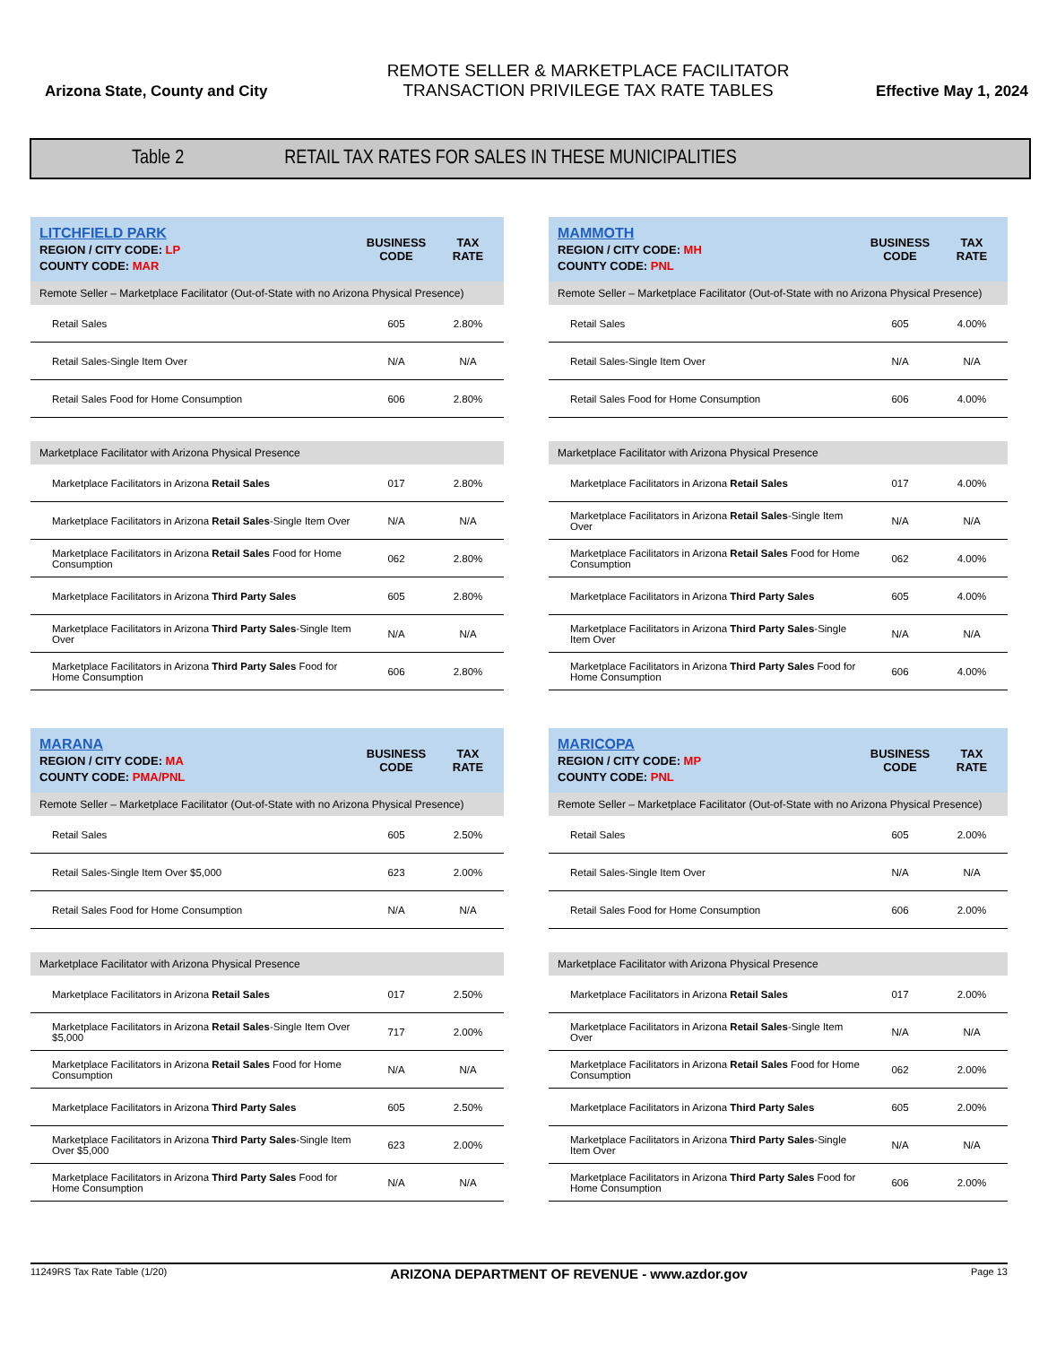Arizona State, County and City
REMOTE SELLER & MARKETPLACE FACILITATOR
TRANSACTION PRIVILEGE TAX RATE TABLES
Effective May 1, 2024
Table 2 RETAIL TAX RATES FOR SALES IN THESE MUNICIPALITIES
| LITCHFIELD PARK REGION / CITY CODE: LP COUNTY CODE: MAR | BUSINESS CODE | TAX RATE |
| --- | --- | --- |
| Remote Seller – Marketplace Facilitator (Out-of-State with no Arizona Physical Presence) | | |
| Retail Sales | 605 | 2.80% |
| Retail Sales-Single Item Over | N/A | N/A |
| Retail Sales Food for Home Consumption | 606 | 2.80% |
| Marketplace Facilitator with Arizona Physical Presence | | |
| Marketplace Facilitators in Arizona Retail Sales | 017 | 2.80% |
| Marketplace Facilitators in Arizona Retail Sales -Single Item Over | N/A | N/A |
| Marketplace Facilitators in Arizona Retail Sales Food for Home Consumption | 062 | 2.80% |
| Marketplace Facilitators in Arizona Third Party Sales | 605 | 2.80% |
| Marketplace Facilitators in Arizona Third Party Sales -Single Item Over | N/A | N/A |
| Marketplace Facilitators in Arizona Third Party Sales Food for Home Consumption | 606 | 2.80% |
| MAMMOTH REGION / CITY CODE: MH COUNTY CODE: PNL | BUSINESS CODE | TAX RATE |
| --- | --- | --- |
| Remote Seller – Marketplace Facilitator (Out-of-State with no Arizona Physical Presence) | | |
| Retail Sales | 605 | 4.00% |
| Retail Sales-Single Item Over | N/A | N/A |
| Retail Sales Food for Home Consumption | 606 | 4.00% |
| Marketplace Facilitator with Arizona Physical Presence | | |
| Marketplace Facilitators in Arizona Retail Sales | 017 | 4.00% |
| Marketplace Facilitators in Arizona Retail Sales -Single Item Over | N/A | N/A |
| Marketplace Facilitators in Arizona Retail Sales Food for Home Consumption | 062 | 4.00% |
| Marketplace Facilitators in Arizona Third Party Sales | 605 | 4.00% |
| Marketplace Facilitators in Arizona Third Party Sales -Single Item Over | N/A | N/A |
| Marketplace Facilitators in Arizona Third Party Sales Food for Home Consumption | 606 | 4.00% |
| MARANA REGION / CITY CODE: MA COUNTY CODE: PMA/PNL | BUSINESS CODE | TAX RATE |
| --- | --- | --- |
| Remote Seller – Marketplace Facilitator (Out-of-State with no Arizona Physical Presence) | | |
| Retail Sales | 605 | 2.50% |
| Retail Sales-Single Item Over $5,000 | 623 | 2.00% |
| Retail Sales Food for Home Consumption | N/A | N/A |
| Marketplace Facilitator with Arizona Physical Presence | | |
| Marketplace Facilitators in Arizona Retail Sales | 017 | 2.50% |
| Marketplace Facilitators in Arizona Retail Sales -Single Item Over $5,000 | 717 | 2.00% |
| Marketplace Facilitators in Arizona Retail Sales Food for Home Consumption | N/A | N/A |
| Marketplace Facilitators in Arizona Third Party Sales | 605 | 2.50% |
| Marketplace Facilitators in Arizona Third Party Sales -Single Item Over $5,000 | 623 | 2.00% |
| Marketplace Facilitators in Arizona Third Party Sales Food for Home Consumption | N/A | N/A |
| MARICOPA REGION / CITY CODE: MP COUNTY CODE: PNL | BUSINESS CODE | TAX RATE |
| --- | --- | --- |
| Remote Seller – Marketplace Facilitator (Out-of-State with no Arizona Physical Presence) | | |
| Retail Sales | 605 | 2.00% |
| Retail Sales-Single Item Over | N/A | N/A |
| Retail Sales Food for Home Consumption | 606 | 2.00% |
| Marketplace Facilitator with Arizona Physical Presence | | |
| Marketplace Facilitators in Arizona Retail Sales | 017 | 2.00% |
| Marketplace Facilitators in Arizona Retail Sales -Single Item Over | N/A | N/A |
| Marketplace Facilitators in Arizona Retail Sales Food for Home Consumption | 062 | 2.00% |
| Marketplace Facilitators in Arizona Third Party Sales | 605 | 2.00% |
| Marketplace Facilitators in Arizona Third Party Sales -Single Item Over | N/A | N/A |
| Marketplace Facilitators in Arizona Third Party Sales Food for Home Consumption | 606 | 2.00% |
11249RS Tax Rate Table (1/20) ARIZONA DEPARTMENT OF REVENUE - www.azdor.gov Page 13